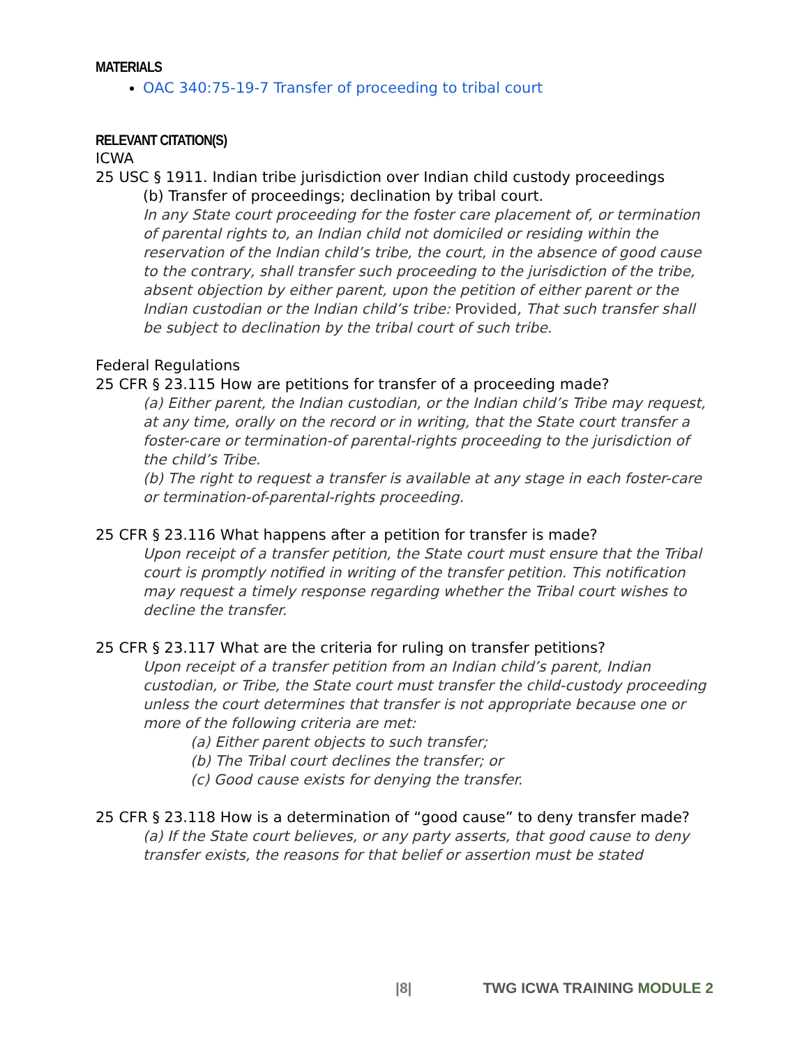MATERIALS
OAC 340:75-19-7 Transfer of proceeding to tribal court
RELEVANT CITATION(S)
ICWA
25 USC § 1911. Indian tribe jurisdiction over Indian child custody proceedings
(b) Transfer of proceedings; declination by tribal court.
In any State court proceeding for the foster care placement of, or termination of parental rights to, an Indian child not domiciled or residing within the reservation of the Indian child’s tribe, the court, in the absence of good cause to the contrary, shall transfer such proceeding to the jurisdiction of the tribe, absent objection by either parent, upon the petition of either parent or the Indian custodian or the Indian child’s tribe: Provided, That such transfer shall be subject to declination by the tribal court of such tribe.
Federal Regulations
25 CFR § 23.115 How are petitions for transfer of a proceeding made?
(a) Either parent, the Indian custodian, or the Indian child’s Tribe may request, at any time, orally on the record or in writing, that the State court transfer a foster-care or termination-of parental-rights proceeding to the jurisdiction of the child’s Tribe.
(b) The right to request a transfer is available at any stage in each foster-care or termination-of-parental-rights proceeding.
25 CFR § 23.116 What happens after a petition for transfer is made?
Upon receipt of a transfer petition, the State court must ensure that the Tribal court is promptly notified in writing of the transfer petition. This notification may request a timely response regarding whether the Tribal court wishes to decline the transfer.
25 CFR § 23.117 What are the criteria for ruling on transfer petitions?
Upon receipt of a transfer petition from an Indian child’s parent, Indian custodian, or Tribe, the State court must transfer the child-custody proceeding unless the court determines that transfer is not appropriate because one or more of the following criteria are met:
(a) Either parent objects to such transfer;
(b) The Tribal court declines the transfer; or
(c) Good cause exists for denying the transfer.
25 CFR § 23.118 How is a determination of “good cause” to deny transfer made?
(a) If the State court believes, or any party asserts, that good cause to deny transfer exists, the reasons for that belief or assertion must be stated
|8| TWG ICWA TRAINING MODULE 2